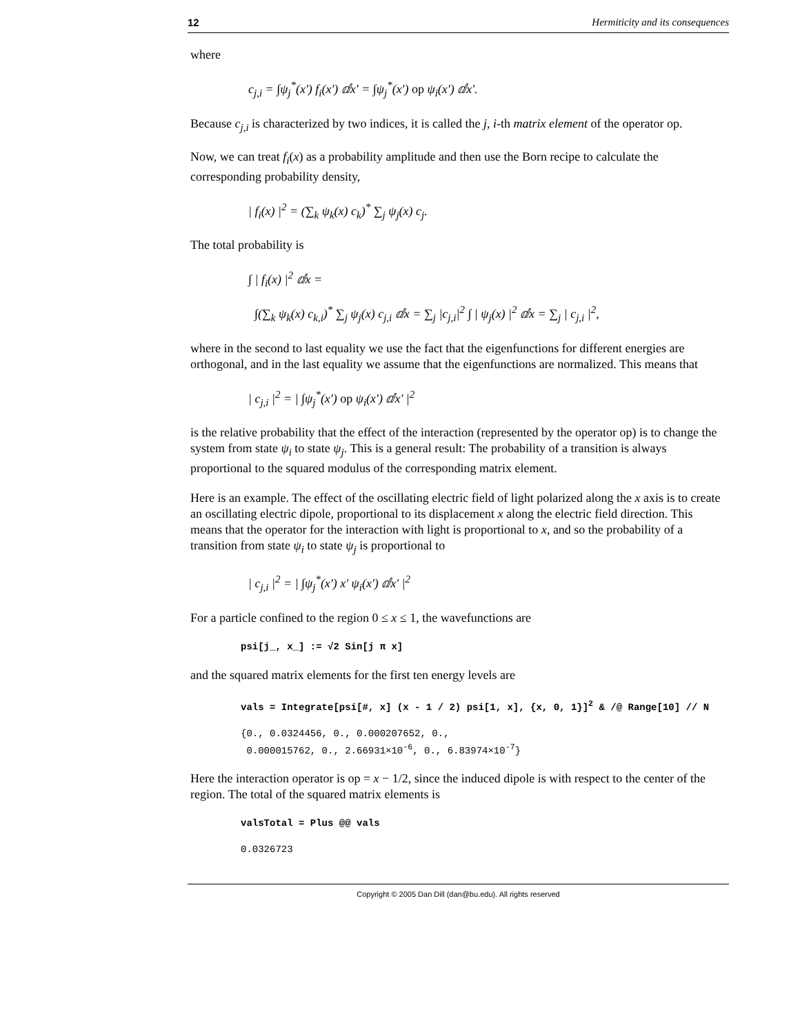12 Hermiticity and its consequences
where
c<sub>j,i</sub> = ∫ψ<sub>j</sub><sup>*</sup>(x') f<sub>i</sub>(x') ⅆx' = ∫ψ<sub>j</sub><sup>*</sup>(x') op ψ<sub>i</sub>(x') ⅆx'.
Because c<sub>j,i</sub> is characterized by two indices, it is called the j, i-th matrix element of the operator op.
Now, we can treat f<sub>i</sub>(x) as a probability amplitude and then use the Born recipe to calculate the corresponding probability density,
| f<sub>i</sub>(x) |<sup>2</sup> = (∑<sub>k</sub> ψ<sub>k</sub>(x) c<sub>k</sub>)<sup>*</sup> ∑<sub>j</sub> ψ<sub>j</sub>(x) c<sub>j</sub>.
The total probability is
∫ | f<sub>i</sub>(x) |<sup>2</sup> ⅆx =
∫(∑<sub>k</sub> ψ<sub>k</sub>(x) c<sub>k,i</sub>)<sup>*</sup> ∑<sub>j</sub> ψ<sub>j</sub>(x) c<sub>j,i</sub> ⅆx = ∑<sub>j</sub> |c<sub>j,i</sub>|<sup>2</sup> ∫ | ψ<sub>j</sub>(x) |<sup>2</sup> ⅆx = ∑<sub>j</sub> | c<sub>j,i</sub> |<sup>2</sup>,
where in the second to last equality we use the fact that the eigenfunctions for different energies are orthogonal, and in the last equality we assume that the eigenfunctions are normalized. This means that
| c<sub>j,i</sub> |<sup>2</sup> = | ∫ψ<sub>j</sub><sup>*</sup>(x') op ψ<sub>i</sub>(x') ⅆx' |<sup>2</sup>
is the relative probability that the effect of the interaction (represented by the operator op) is to change the system from state ψ<sub>i</sub> to state ψ<sub>j</sub>. This is a general result: The probability of a transition is always proportional to the squared modulus of the corresponding matrix element.
Here is an example. The effect of the oscillating electric field of light polarized along the x axis is to create an oscillating electric dipole, proportional to its displacement x along the electric field direction. This means that the operator for the interaction with light is proportional to x, and so the probability of a transition from state ψ<sub>i</sub> to state ψ<sub>j</sub> is proportional to
| c<sub>j,i</sub> |<sup>2</sup> = | ∫ψ<sub>j</sub><sup>*</sup>(x') x' ψ<sub>i</sub>(x') ⅆx' |<sup>2</sup>
For a particle confined to the region 0 ≤ x ≤ 1, the wavefunctions are
psi[j_, x_] := √2 Sin[j π x]
and the squared matrix elements for the first ten energy levels are
vals = Integrate[psi[#, x] (x - 1 / 2) psi[1, x], {x, 0, 1}]<sup>2</sup> & /@ Range[10] // N
{0., 0.0324456, 0., 0.000207652, 0.,
0.000015762, 0., 2.66931×10<sup>-6</sup>, 0., 6.83974×10<sup>-7</sup>}
Here the interaction operator is op = x − 1/2, since the induced dipole is with respect to the center of the region. The total of the squared matrix elements is
valsTotal = Plus @@ vals
0.0326723
Copyright © 2005 Dan Dill (dan@bu.edu). All rights reserved